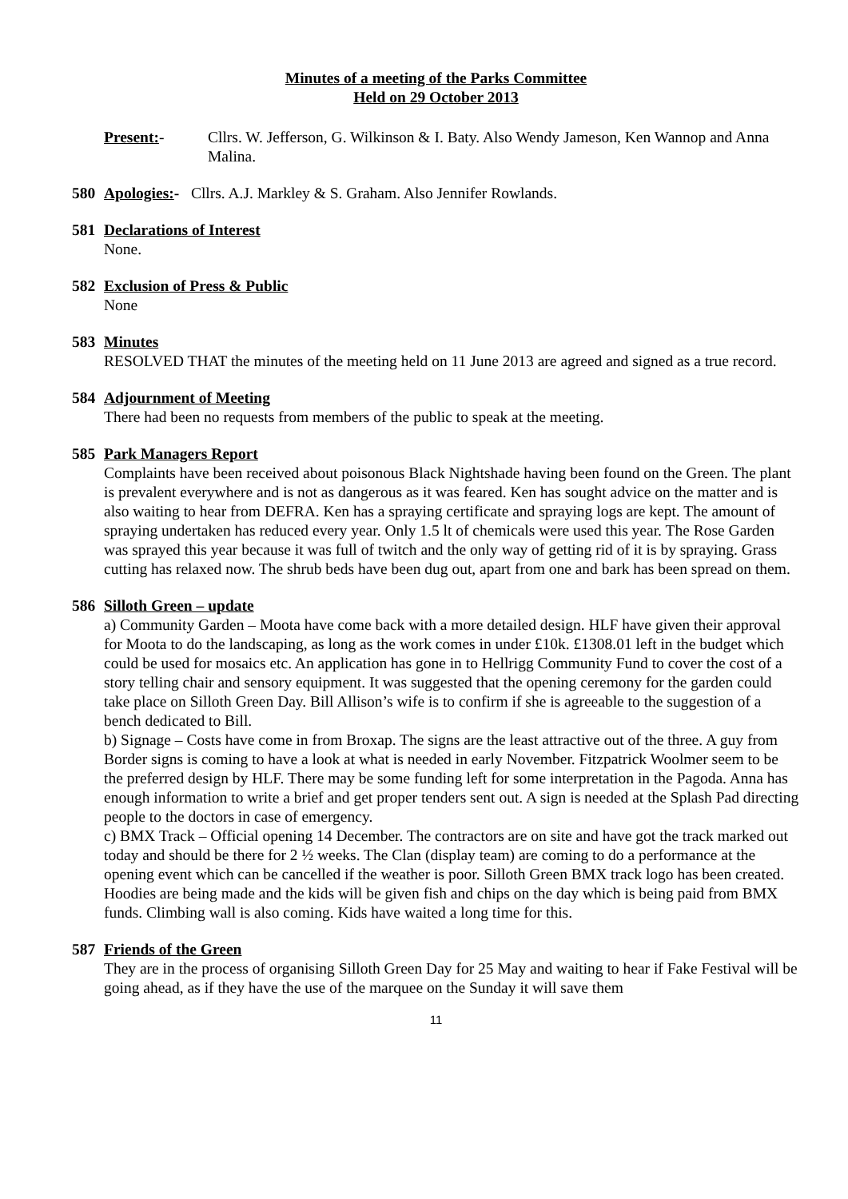Minutes of a meeting of the Parks Committee
Held on 29 October 2013
Present:- Cllrs. W. Jefferson, G. Wilkinson & I. Baty. Also Wendy Jameson, Ken Wannop and Anna Malina.
580 Apologies:- Cllrs. A.J. Markley & S. Graham. Also Jennifer Rowlands.
581 Declarations of Interest
None.
582 Exclusion of Press & Public
None
583 Minutes
RESOLVED THAT the minutes of the meeting held on 11 June 2013 are agreed and signed as a true record.
584 Adjournment of Meeting
There had been no requests from members of the public to speak at the meeting.
585 Park Managers Report
Complaints have been received about poisonous Black Nightshade having been found on the Green. The plant is prevalent everywhere and is not as dangerous as it was feared. Ken has sought advice on the matter and is also waiting to hear from DEFRA. Ken has a spraying certificate and spraying logs are kept. The amount of spraying undertaken has reduced every year. Only 1.5 lt of chemicals were used this year. The Rose Garden was sprayed this year because it was full of twitch and the only way of getting rid of it is by spraying. Grass cutting has relaxed now. The shrub beds have been dug out, apart from one and bark has been spread on them.
586 Silloth Green – update
a) Community Garden – Moota have come back with a more detailed design. HLF have given their approval for Moota to do the landscaping, as long as the work comes in under £10k. £1308.01 left in the budget which could be used for mosaics etc. An application has gone in to Hellrigg Community Fund to cover the cost of a story telling chair and sensory equipment. It was suggested that the opening ceremony for the garden could take place on Silloth Green Day. Bill Allison’s wife is to confirm if she is agreeable to the suggestion of a bench dedicated to Bill.
b) Signage – Costs have come in from Broxap. The signs are the least attractive out of the three. A guy from Border signs is coming to have a look at what is needed in early November. Fitzpatrick Woolmer seem to be the preferred design by HLF. There may be some funding left for some interpretation in the Pagoda. Anna has enough information to write a brief and get proper tenders sent out. A sign is needed at the Splash Pad directing people to the doctors in case of emergency.
c) BMX Track – Official opening 14 December. The contractors are on site and have got the track marked out today and should be there for 2 ½ weeks. The Clan (display team) are coming to do a performance at the opening event which can be cancelled if the weather is poor. Silloth Green BMX track logo has been created. Hoodies are being made and the kids will be given fish and chips on the day which is being paid from BMX funds. Climbing wall is also coming. Kids have waited a long time for this.
587 Friends of the Green
They are in the process of organising Silloth Green Day for 25 May and waiting to hear if Fake Festival will be going ahead, as if they have the use of the marquee on the Sunday it will save them
11